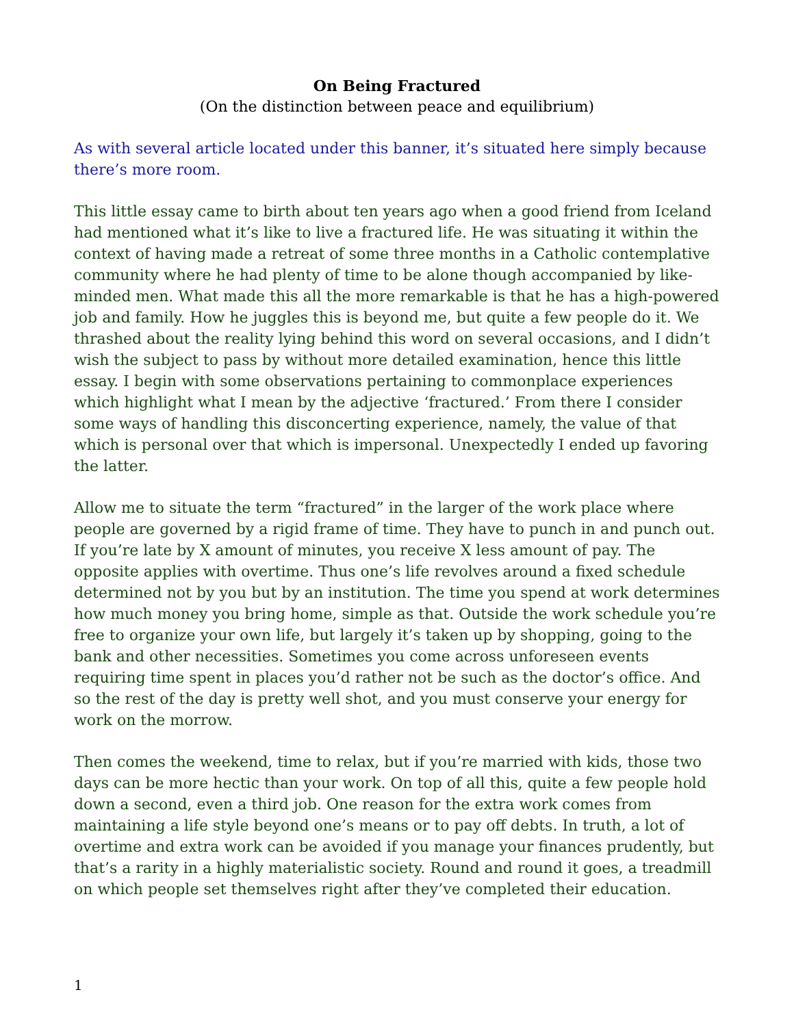On Being Fractured
(On the distinction between peace and equilibrium)
As with several article located under this banner, it’s situated here simply because there’s more room.
This little essay came to birth about ten years ago when a good friend from Iceland had mentioned what it’s like to live a fractured life. He was situating it within the context of having made a retreat of some three months in a Catholic contemplative community where he had plenty of time to be alone though accompanied by like-minded men. What made this all the more remarkable is that he has a high-powered job and family. How he juggles this is beyond me, but quite a few people do it. We thrashed about the reality lying behind this word on several occasions, and I didn’t wish the subject to pass by without more detailed examination, hence this little essay. I begin with some observations pertaining to commonplace experiences which highlight what I mean by the adjective ‘fractured.’ From there I consider some ways of handling this disconcerting experience, namely, the value of that which is personal over that which is impersonal. Unexpectedly I ended up favoring the latter.
Allow me to situate the term “fractured” in the larger of the work place where people are governed by a rigid frame of time. They have to punch in and punch out. If you’re late by X amount of minutes, you receive X less amount of pay. The opposite applies with overtime. Thus one’s life revolves around a fixed schedule determined not by you but by an institution. The time you spend at work determines how much money you bring home, simple as that. Outside the work schedule you’re free to organize your own life, but largely it’s taken up by shopping, going to the bank and other necessities. Sometimes you come across unforeseen events requiring time spent in places you’d rather not be such as the doctor’s office. And so the rest of the day is pretty well shot, and you must conserve your energy for work on the morrow.
Then comes the weekend, time to relax, but if you’re married with kids, those two days can be more hectic than your work. On top of all this, quite a few people hold down a second, even a third job. One reason for the extra work comes from maintaining a life style beyond one’s means or to pay off debts. In truth, a lot of overtime and extra work can be avoided if you manage your finances prudently, but that’s a rarity in a highly materialistic society. Round and round it goes, a treadmill on which people set themselves right after they’ve completed their education.
1